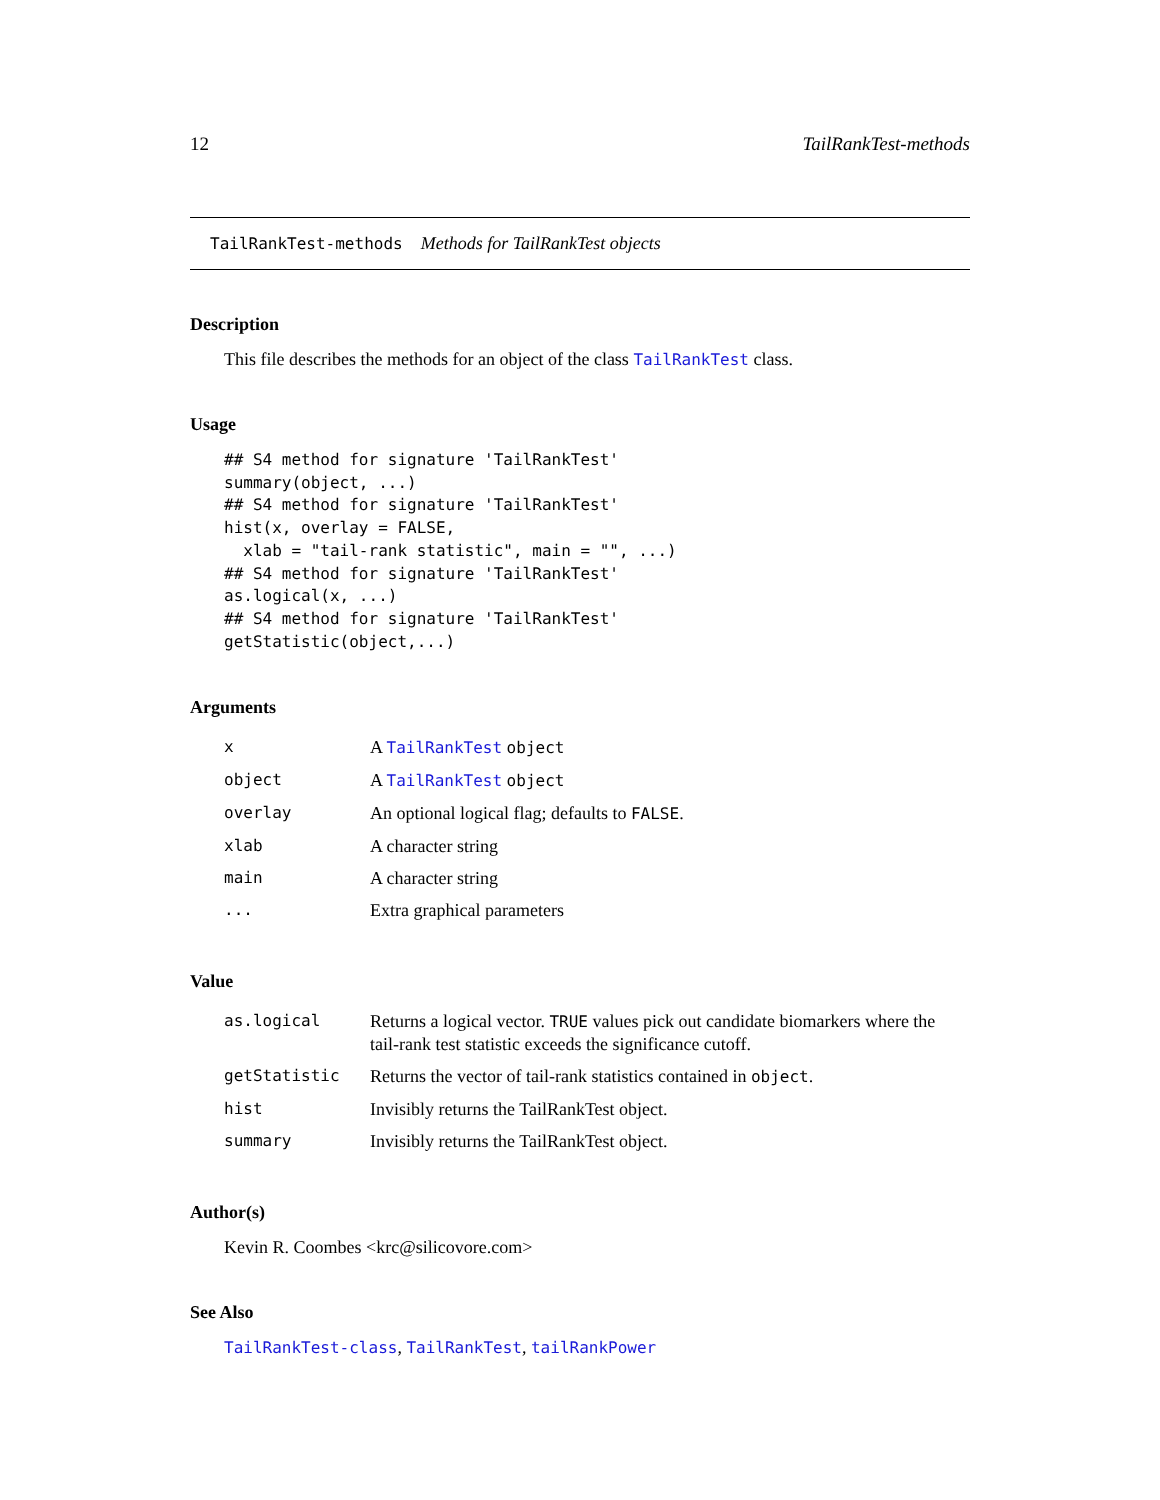12 TailRankTest-methods
TailRankTest-methods Methods for TailRankTest objects
Description
This file describes the methods for an object of the class TailRankTest class.
Usage
## S4 method for signature 'TailRankTest'
summary(object, ...)
## S4 method for signature 'TailRankTest'
hist(x, overlay = FALSE,
  xlab = "tail-rank statistic", main = "", ...)
## S4 method for signature 'TailRankTest'
as.logical(x, ...)
## S4 method for signature 'TailRankTest'
getStatistic(object,...)
Arguments
| x | A TailRankTest object |
| object | A TailRankTest object |
| overlay | An optional logical flag; defaults to FALSE . |
| xlab | A character string |
| main | A character string |
| ... | Extra graphical parameters |
Value
| as.logical | Returns a logical vector. TRUE values pick out candidate biomarkers where the tail-rank test statistic exceeds the significance cutoff. |
| getStatistic | Returns the vector of tail-rank statistics contained in object . |
| hist | Invisibly returns the TailRankTest object. |
| summary | Invisibly returns the TailRankTest object. |
Author(s)
Kevin R. Coombes <krc@silicovore.com>
See Also
TailRankTest-class, TailRankTest, tailRankPower